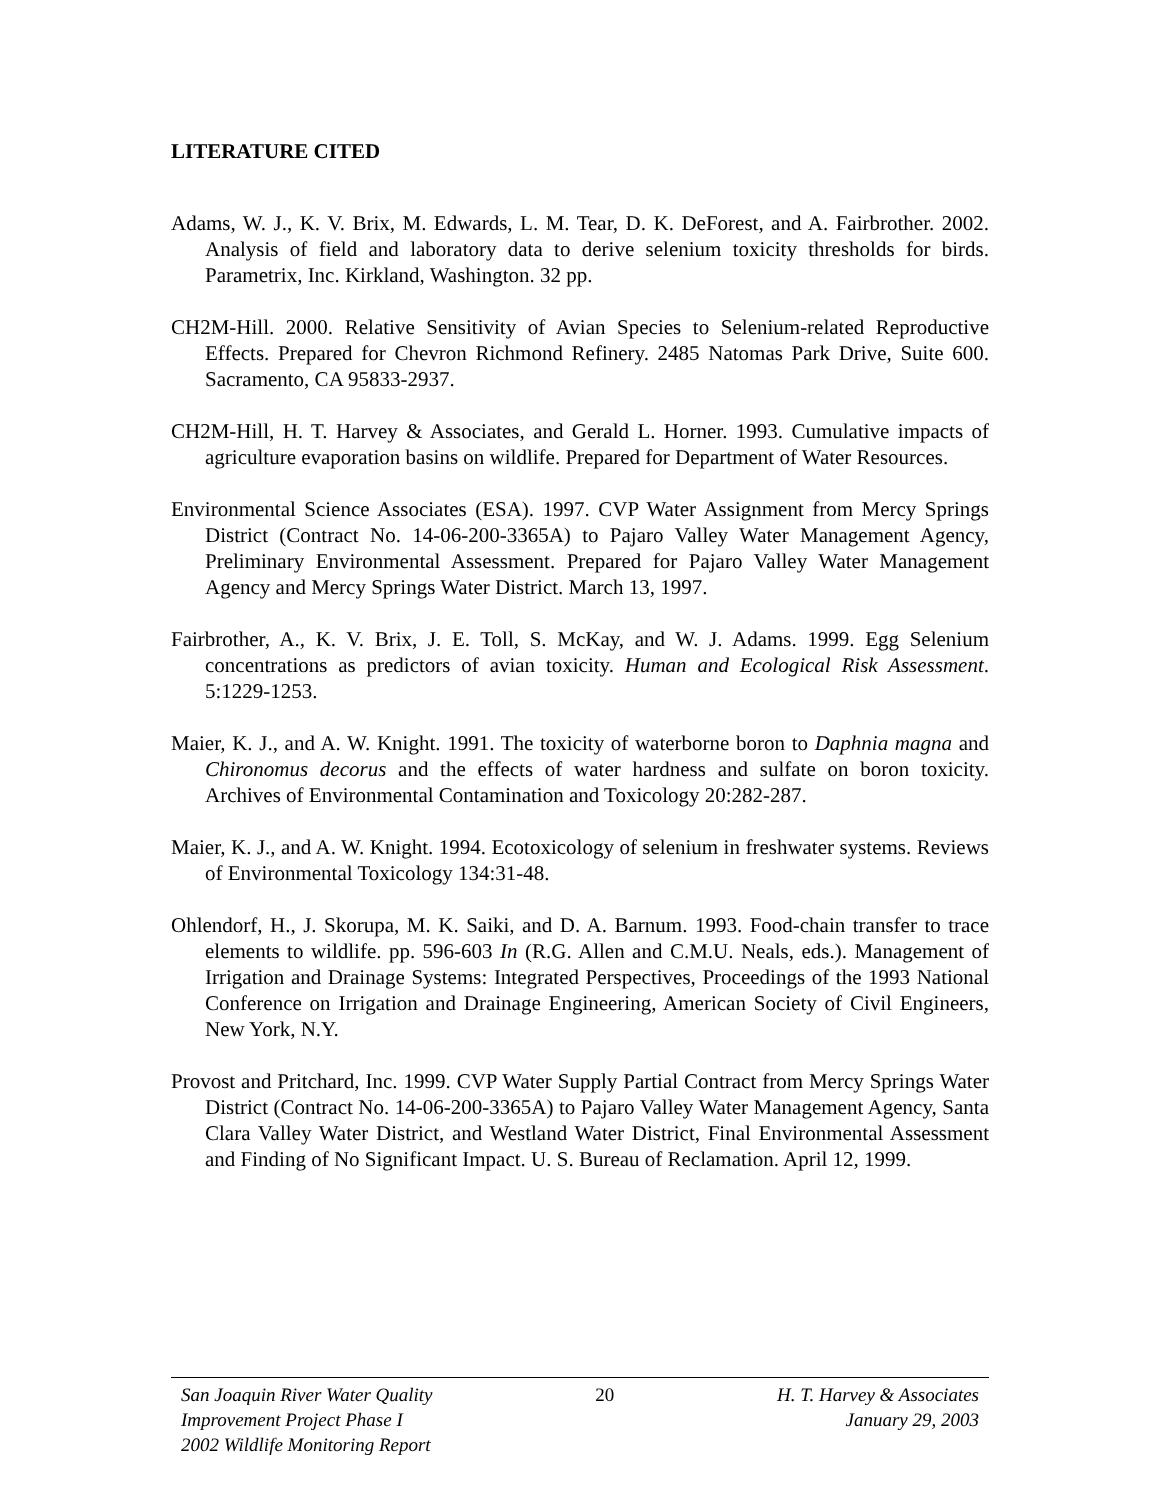LITERATURE CITED
Adams, W. J., K. V. Brix, M. Edwards, L. M. Tear, D. K. DeForest, and A. Fairbrother. 2002. Analysis of field and laboratory data to derive selenium toxicity thresholds for birds. Parametrix, Inc. Kirkland, Washington. 32 pp.
CH2M-Hill. 2000. Relative Sensitivity of Avian Species to Selenium-related Reproductive Effects. Prepared for Chevron Richmond Refinery. 2485 Natomas Park Drive, Suite 600. Sacramento, CA 95833-2937.
CH2M-Hill, H. T. Harvey & Associates, and Gerald L. Horner. 1993. Cumulative impacts of agriculture evaporation basins on wildlife. Prepared for Department of Water Resources.
Environmental Science Associates (ESA). 1997. CVP Water Assignment from Mercy Springs District (Contract No. 14-06-200-3365A) to Pajaro Valley Water Management Agency, Preliminary Environmental Assessment. Prepared for Pajaro Valley Water Management Agency and Mercy Springs Water District. March 13, 1997.
Fairbrother, A., K. V. Brix, J. E. Toll, S. McKay, and W. J. Adams. 1999. Egg Selenium concentrations as predictors of avian toxicity. Human and Ecological Risk Assessment. 5:1229-1253.
Maier, K. J., and A. W. Knight. 1991. The toxicity of waterborne boron to Daphnia magna and Chironomus decorus and the effects of water hardness and sulfate on boron toxicity. Archives of Environmental Contamination and Toxicology 20:282-287.
Maier, K. J., and A. W. Knight. 1994. Ecotoxicology of selenium in freshwater systems. Reviews of Environmental Toxicology 134:31-48.
Ohlendorf, H., J. Skorupa, M. K. Saiki, and D. A. Barnum. 1993. Food-chain transfer to trace elements to wildlife. pp. 596-603 In (R.G. Allen and C.M.U. Neals, eds.). Management of Irrigation and Drainage Systems: Integrated Perspectives, Proceedings of the 1993 National Conference on Irrigation and Drainage Engineering, American Society of Civil Engineers, New York, N.Y.
Provost and Pritchard, Inc. 1999. CVP Water Supply Partial Contract from Mercy Springs Water District (Contract No. 14-06-200-3365A) to Pajaro Valley Water Management Agency, Santa Clara Valley Water District, and Westland Water District, Final Environmental Assessment and Finding of No Significant Impact. U. S. Bureau of Reclamation. April 12, 1999.
San Joaquin River Water Quality
Improvement Project Phase I
2002 Wildlife Monitoring Report
20 H. T. Harvey & Associates
January 29, 2003